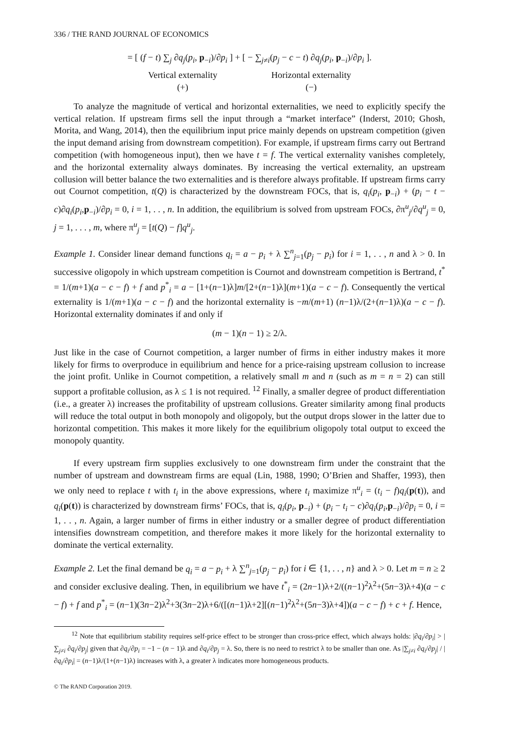336 / THE RAND JOURNAL OF ECONOMICS
= [ (f − t) ∑<sub>j</sub> ∂q<sub>j</sub>(p<sub>i</sub>, p<sub>−i</sub>)/∂p<sub>i</sub> ] + [ − ∑<sub>j≠i</sub>(p<sub>j</sub> − c − t) ∂q<sub>j</sub>(p<sub>i</sub>, p<sub>−i</sub>)/∂p<sub>i</sub> ].
Vertical externality
(+)
Horizontal externality
(−)
To analyze the magnitude of vertical and horizontal externalities, we need to explicitly specify the vertical relation. If upstream firms sell the input through a “market interface” (Inderst, 2010; Ghosh, Morita, and Wang, 2014), then the equilibrium input price mainly depends on upstream competition (given the input demand arising from downstream competition). For example, if upstream firms carry out Bertrand competition (with homogeneous input), then we have t = f. The vertical externality vanishes completely, and the horizontal externality always dominates. By increasing the vertical externality, an upstream collusion will better balance the two externalities and is therefore always profitable. If upstream firms carry out Cournot competition, t(Q) is characterized by the downstream FOCs, that is, q<sub>i</sub>(p<sub>i</sub>, p<sub>−i</sub>) + (p<sub>i</sub> − t − c)∂q<sub>i</sub>(p<sub>i</sub>,p<sub>−i</sub>)/∂p<sub>i</sub> = 0, i = 1, . . , n. In addition, the equilibrium is solved from upstream FOCs, ∂π<sup>u</sup><sub>j</sub>/∂q<sup>u</sup><sub>j</sub> = 0, j = 1, . . . , m, where π<sup>u</sup><sub>j</sub> = [t(Q) − f]q<sup>u</sup><sub>j</sub>.
Example 1. Consider linear demand functions q<sub>i</sub> = a − p<sub>i</sub> + λ ∑<sup>n</sup><sub>j=1</sub>(p<sub>j</sub> − p<sub>i</sub>) for i = 1, . . , n and λ > 0. In successive oligopoly in which upstream competition is Cournot and downstream competition is Bertrand, t<sup>*</sup> = 1/(m+1)(a − c − f) + f and p<sup>*</sup><sub>i</sub> = a − [1+(n−1)λ]m/[2+(n−1)λ](m+1)(a − c − f). Consequently the vertical externality is 1/(m+1)(a − c − f) and the horizontal externality is −m/(m+1) (n−1)λ/(2+(n−1)λ)(a − c − f). Horizontal externality dominates if and only if
(m − 1)(n − 1) ≥ 2/λ.
Just like in the case of Cournot competition, a larger number of firms in either industry makes it more likely for firms to overproduce in equilibrium and hence for a price-raising upstream collusion to increase the joint profit. Unlike in Cournot competition, a relatively small m and n (such as m = n = 2) can still support a profitable collusion, as λ ≤ 1 is not required. <sup>12</sup> Finally, a smaller degree of product differentiation (i.e., a greater λ) increases the profitability of upstream collusions. Greater similarity among final products will reduce the total output in both monopoly and oligopoly, but the output drops slower in the latter due to horizontal competition. This makes it more likely for the equilibrium oligopoly total output to exceed the monopoly quantity.
If every upstream firm supplies exclusively to one downstream firm under the constraint that the number of upstream and downstream firms are equal (Lin, 1988, 1990; O’Brien and Shaffer, 1993), then we only need to replace t with t<sub>i</sub> in the above expressions, where t<sub>i</sub> maximize π<sup>u</sup><sub>i</sub> = (t<sub>i</sub> − f)q<sub>i</sub>(p(t)), and q<sub>i</sub>(p(t)) is characterized by downstream firms’ FOCs, that is, q<sub>i</sub>(p<sub>i</sub>, p<sub>−i</sub>) + (p<sub>i</sub> − t<sub>i</sub> − c)∂q<sub>i</sub>(p<sub>i</sub>,p<sub>−i</sub>)/∂p<sub>i</sub> = 0, i = 1, . . , n. Again, a larger number of firms in either industry or a smaller degree of product differentiation intensifies downstream competition, and therefore makes it more likely for the horizontal externality to dominate the vertical externality.
Example 2. Let the final demand be q<sub>i</sub> = a − p<sub>i</sub> + λ ∑<sup>n</sup><sub>j=1</sub>(p<sub>j</sub> − p<sub>i</sub>) for i ∈ {1, . . , n} and λ > 0. Let m = n ≥ 2 and consider exclusive dealing. Then, in equilibrium we have t<sup>*</sup><sub>i</sub> = (2n−1)λ+2/((n−1)<sup>2</sup>λ<sup>2</sup>+(5n−3)λ+4)(a − c − f) + f and p<sup>*</sup><sub>i</sub> = (n−1)(3n−2)λ<sup>2</sup>+3(3n−2)λ+6/([(n−1)λ+2][(n−1)<sup>2</sup>λ<sup>2</sup>+(5n−3)λ+4])(a − c − f) + c + f. Hence,
<sup>12</sup> Note that equilibrium stability requires self-price effect to be stronger than cross-price effect, which always holds: |∂q<sub>i</sub>/∂p<sub>i</sub>| > |∑<sub>j≠i</sub> ∂q<sub>i</sub>/∂p<sub>j</sub>| given that ∂q<sub>i</sub>/∂p<sub>i</sub> = −1 − (n − 1)λ and ∂q<sub>i</sub>/∂p<sub>j</sub> = λ. So, there is no need to restrict λ to be smaller than one. As |∑<sub>j≠i</sub> ∂q<sub>i</sub>/∂p<sub>j</sub>| / |∂q<sub>i</sub>/∂p<sub>i</sub>| = (n−1)λ/(1+(n−1)λ) increases with λ, a greater λ indicates more homogeneous products.
© The RAND Corporation 2019.